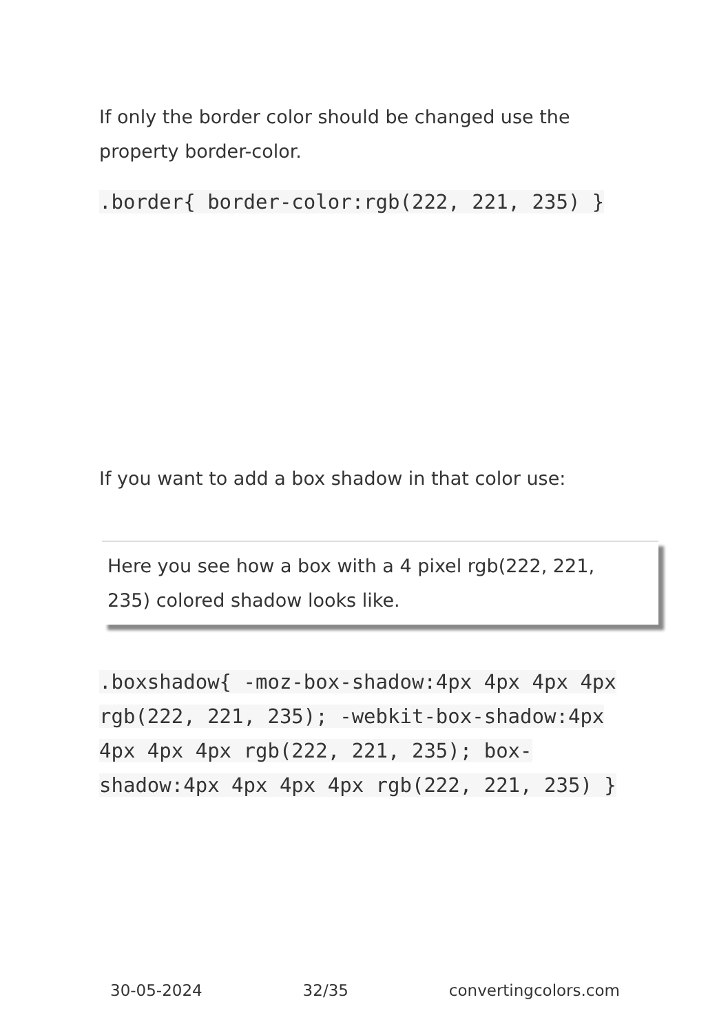If only the border color should be changed use the property border-color.
.border{ border-color:rgb(222, 221, 235) }
If you want to add a box shadow in that color use:
Here you see how a box with a 4 pixel rgb(222, 221, 235) colored shadow looks like.
.boxshadow{ -moz-box-shadow:4px 4px 4px 4px rgb(222, 221, 235); -webkit-box-shadow:4px 4px 4px 4px rgb(222, 221, 235); box-shadow:4px 4px 4px 4px rgb(222, 221, 235) }
30-05-2024 32/35 convertingcolors.com